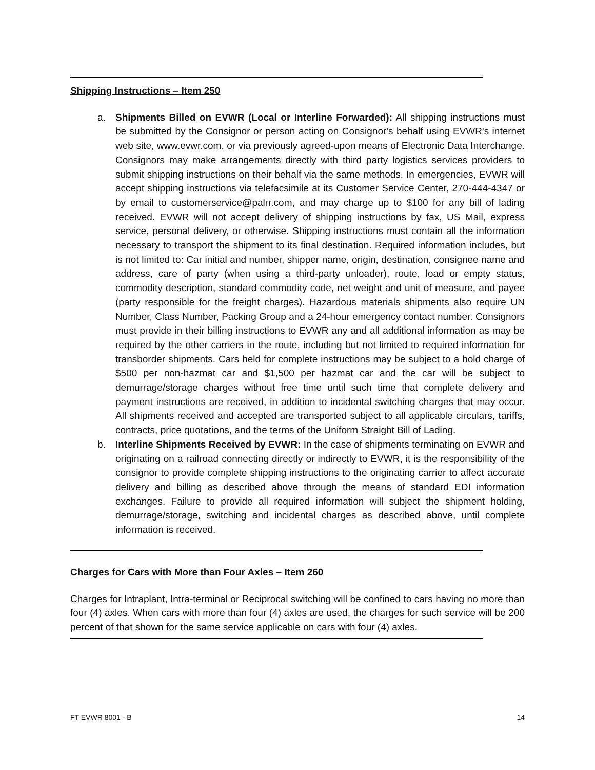Shipping Instructions – Item 250
a. Shipments Billed on EVWR (Local or Interline Forwarded): All shipping instructions must be submitted by the Consignor or person acting on Consignor's behalf using EVWR's internet web site, www.evwr.com, or via previously agreed-upon means of Electronic Data Interchange. Consignors may make arrangements directly with third party logistics services providers to submit shipping instructions on their behalf via the same methods. In emergencies, EVWR will accept shipping instructions via telefacsimile at its Customer Service Center, 270-444-4347 or by email to customerservice@palrr.com, and may charge up to $100 for any bill of lading received. EVWR will not accept delivery of shipping instructions by fax, US Mail, express service, personal delivery, or otherwise. Shipping instructions must contain all the information necessary to transport the shipment to its final destination. Required information includes, but is not limited to: Car initial and number, shipper name, origin, destination, consignee name and address, care of party (when using a third-party unloader), route, load or empty status, commodity description, standard commodity code, net weight and unit of measure, and payee (party responsible for the freight charges). Hazardous materials shipments also require UN Number, Class Number, Packing Group and a 24-hour emergency contact number. Consignors must provide in their billing instructions to EVWR any and all additional information as may be required by the other carriers in the route, including but not limited to required information for transborder shipments. Cars held for complete instructions may be subject to a hold charge of $500 per non-hazmat car and $1,500 per hazmat car and the car will be subject to demurrage/storage charges without free time until such time that complete delivery and payment instructions are received, in addition to incidental switching charges that may occur. All shipments received and accepted are transported subject to all applicable circulars, tariffs, contracts, price quotations, and the terms of the Uniform Straight Bill of Lading.
b. Interline Shipments Received by EVWR: In the case of shipments terminating on EVWR and originating on a railroad connecting directly or indirectly to EVWR, it is the responsibility of the consignor to provide complete shipping instructions to the originating carrier to affect accurate delivery and billing as described above through the means of standard EDI information exchanges. Failure to provide all required information will subject the shipment holding, demurrage/storage, switching and incidental charges as described above, until complete information is received.
Charges for Cars with More than Four Axles – Item 260
Charges for Intraplant, Intra-terminal or Reciprocal switching will be confined to cars having no more than four (4) axles. When cars with more than four (4) axles are used, the charges for such service will be 200 percent of that shown for the same service applicable on cars with four (4) axles.
FT EVWR 8001 - B 14